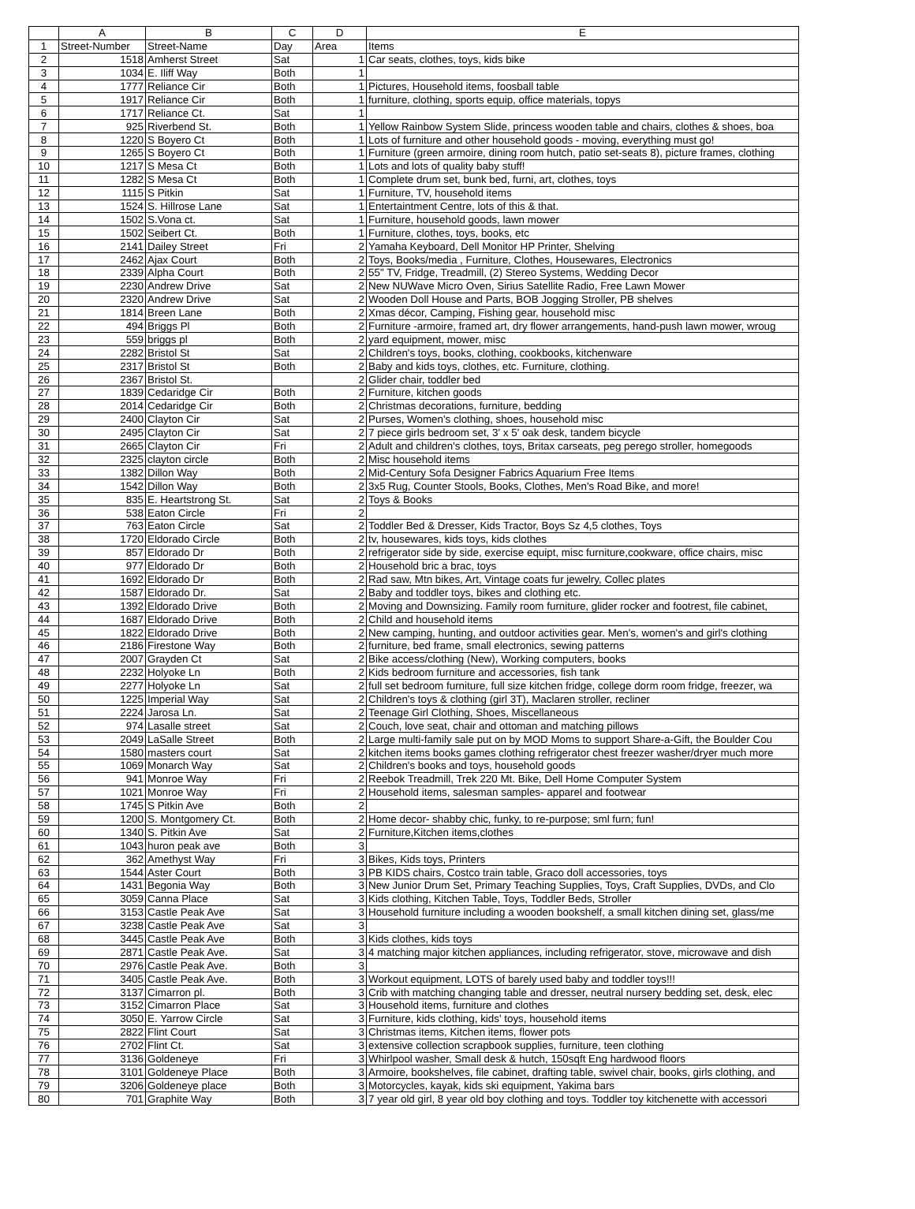| | A | B | C | D | E |
| --- | --- | --- | --- | --- | --- |
| 1 | Street-Number | Street-Name | Day | Area | Items |
| 2 | 1518 | Amherst Street | Sat | 1 | Car seats, clothes, toys, kids bike |
| 3 | 1034 | E. Iliff Way | Both | 1 | |
| 4 | 1777 | Reliance Cir | Both | 1 | Pictures, Household items, foosball table |
| 5 | 1917 | Reliance Cir | Both | 1 | furniture, clothing, sports equip, office materials, topys |
| 6 | 1717 | Reliance Ct. | Sat | 1 | |
| 7 | 925 | Riverbend St. | Both | 1 | Yellow Rainbow System Slide, princess wooden table and chairs, clothes & shoes, boa |
| 8 | 1220 | S Boyero Ct | Both | 1 | Lots of furniture and other household goods - moving, everything must go! |
| 9 | 1265 | S Boyero Ct | Both | 1 | Furniture (green armoire, dining room hutch, patio set-seats 8), picture frames, clothing |
| 10 | 1217 | S Mesa Ct | Both | 1 | Lots and lots of quality baby stuff! |
| 11 | 1282 | S Mesa Ct | Both | 1 | Complete drum set, bunk bed, furni, art, clothes, toys |
| 12 | 1115 | S Pitkin | Sat | 1 | Furniture, TV, household items |
| 13 | 1524 | S. Hillrose Lane | Sat | 1 | Entertaintment Centre, lots of this & that. |
| 14 | 1502 | S.Vona ct. | Sat | 1 | Furniture, household goods, lawn mower |
| 15 | 1502 | Seibert Ct. | Both | 1 | Furniture, clothes, toys, books, etc |
| 16 | 2141 | Dailey Street | Fri | 2 | Yamaha Keyboard, Dell Monitor HP Printer, Shelving |
| 17 | 2462 | Ajax Court | Both | 2 | Toys, Books/media , Furniture, Clothes, Housewares, Electronics |
| 18 | 2339 | Alpha Court | Both | 2 | 55" TV, Fridge, Treadmill, (2) Stereo Systems, Wedding Decor |
| 19 | 2230 | Andrew Drive | Sat | 2 | New NUWave Micro Oven, Sirius Satellite Radio, Free Lawn Mower |
| 20 | 2320 | Andrew Drive | Sat | 2 | Wooden Doll House and Parts, BOB Jogging Stroller, PB shelves |
| 21 | 1814 | Breen Lane | Both | 2 | Xmas décor, Camping, Fishing gear, household misc |
| 22 | 494 | Briggs Pl | Both | 2 | Furniture -armoire, framed art, dry flower arrangements, hand-push lawn mower, wroug |
| 23 | 559 | briggs pl | Both | 2 | yard equipment, mower, misc |
| 24 | 2282 | Bristol St | Sat | 2 | Children's toys, books, clothing, cookbooks, kitchenware |
| 25 | 2317 | Bristol St | Both | 2 | Baby and kids toys, clothes, etc. Furniture, clothing. |
| 26 | 2367 | Bristol St. | | 2 | Glider chair, toddler bed |
| 27 | 1839 | Cedaridge Cir | Both | 2 | Furniture, kitchen goods |
| 28 | 2014 | Cedaridge Cir | Both | 2 | Christmas decorations, furniture, bedding |
| 29 | 2400 | Clayton Cir | Sat | 2 | Purses, Women's clothing, shoes, household misc |
| 30 | 2495 | Clayton Cir | Sat | 2 | 7 piece girls bedroom set, 3' x 5' oak desk, tandem bicycle |
| 31 | 2665 | Clayton Cir | Fri | 2 | Adult and children's clothes, toys, Britax carseats, peg perego stroller, homegoods |
| 32 | 2325 | clayton circle | Both | 2 | Misc household items |
| 33 | 1382 | Dillon Way | Both | 2 | Mid-Century Sofa Designer Fabrics Aquarium Free Items |
| 34 | 1542 | Dillon Way | Both | 2 | 3x5 Rug, Counter Stools, Books, Clothes, Men's Road Bike, and more! |
| 35 | 835 | E. Heartstrong St. | Sat | 2 | Toys & Books |
| 36 | 538 | Eaton Circle | Fri | 2 | |
| 37 | 763 | Eaton Circle | Sat | 2 | Toddler Bed & Dresser, Kids Tractor, Boys Sz 4,5 clothes, Toys |
| 38 | 1720 | Eldorado Circle | Both | 2 | tv, housewares, kids toys, kids clothes |
| 39 | 857 | Eldorado Dr | Both | 2 | refrigerator side by side, exercise equipt, misc furniture,cookware, office chairs, misc |
| 40 | 977 | Eldorado Dr | Both | 2 | Household bric a brac, toys |
| 41 | 1692 | Eldorado Dr | Both | 2 | Rad saw, Mtn bikes, Art, Vintage coats fur jewelry, Collec plates |
| 42 | 1587 | Eldorado Dr. | Sat | 2 | Baby and toddler toys, bikes and clothing etc. |
| 43 | 1392 | Eldorado Drive | Both | 2 | Moving and Downsizing. Family room furniture, glider rocker and footrest, file cabinet, |
| 44 | 1687 | Eldorado Drive | Both | 2 | Child and household items |
| 45 | 1822 | Eldorado Drive | Both | 2 | New camping, hunting, and outdoor activities gear. Men's, women's and girl's clothing |
| 46 | 2186 | Firestone Way | Both | 2 | furniture, bed frame, small electronics, sewing patterns |
| 47 | 2007 | Grayden Ct | Sat | 2 | Bike access/clothing (New), Working computers, books |
| 48 | 2232 | Holyoke Ln | Both | 2 | Kids bedroom furniture and accessories, fish tank |
| 49 | 2277 | Holyoke Ln | Sat | 2 | full set bedroom furniture, full size kitchen fridge, college dorm room fridge, freezer, wa |
| 50 | 1225 | Imperial Way | Sat | 2 | Children's toys & clothing (girl 3T), Maclaren stroller, recliner |
| 51 | 2224 | Jarosa Ln. | Sat | 2 | Teenage Girl Clothing, Shoes, Miscellaneous |
| 52 | 974 | Lasalle street | Sat | 2 | Couch, love seat, chair and ottoman and matching pillows |
| 53 | 2049 | LaSalle Street | Both | 2 | Large multi-family sale put on by MOD Moms to support Share-a-Gift, the Boulder Cou |
| 54 | 1580 | masters court | Sat | 2 | kitchen items books games clothing refrigerator chest freezer washer/dryer much more |
| 55 | 1069 | Monarch Way | Sat | 2 | Children's books and toys, household goods |
| 56 | 941 | Monroe Way | Fri | 2 | Reebok Treadmill, Trek 220 Mt. Bike, Dell Home Computer System |
| 57 | 1021 | Monroe Way | Fri | 2 | Household items, salesman samples- apparel and footwear |
| 58 | 1745 | S Pitkin Ave | Both | 2 | |
| 59 | 1200 | S. Montgomery Ct. | Both | 2 | Home decor- shabby chic, funky, to re-purpose; sml furn; fun! |
| 60 | 1340 | S. Pitkin Ave | Sat | 2 | Furniture,Kitchen items,clothes |
| 61 | 1043 | huron peak ave | Both | 3 | |
| 62 | 362 | Amethyst Way | Fri | 3 | Bikes, Kids toys, Printers |
| 63 | 1544 | Aster Court | Both | 3 | PB KIDS chairs, Costco train table, Graco doll accessories, toys |
| 64 | 1431 | Begonia Way | Both | 3 | New Junior Drum Set, Primary Teaching Supplies, Toys, Craft Supplies, DVDs, and Clo |
| 65 | 3059 | Canna Place | Sat | 3 | Kids clothing, Kitchen Table, Toys, Toddler Beds, Stroller |
| 66 | 3153 | Castle Peak Ave | Sat | 3 | Household furniture including a wooden bookshelf, a small kitchen dining set, glass/me |
| 67 | 3238 | Castle Peak Ave | Sat | 3 | |
| 68 | 3445 | Castle Peak Ave | Both | 3 | Kids clothes, kids toys |
| 69 | 2871 | Castle Peak Ave. | Sat | 3 | 4 matching major kitchen appliances, including refrigerator, stove, microwave and dish |
| 70 | 2976 | Castle Peak Ave. | Both | 3 | |
| 71 | 3405 | Castle Peak Ave. | Both | 3 | Workout equipment, LOTS of barely used baby and toddler toys!!! |
| 72 | 3137 | Cimarron pl. | Both | 3 | Crib with matching changing table and dresser, neutral nursery bedding set, desk, elec |
| 73 | 3152 | Cimarron Place | Sat | 3 | Household items, furniture and clothes |
| 74 | 3050 | E. Yarrow Circle | Sat | 3 | Furniture, kids clothing, kids' toys, household items |
| 75 | 2822 | Flint Court | Sat | 3 | Christmas items, Kitchen items, flower pots |
| 76 | 2702 | Flint Ct. | Sat | 3 | extensive collection scrapbook supplies, furniture, teen clothing |
| 77 | 3136 | Goldeneye | Fri | 3 | Whirlpool washer, Small desk & hutch, 150sqft Eng hardwood floors |
| 78 | 3101 | Goldeneye Place | Both | 3 | Armoire, bookshelves, file cabinet, drafting table, swivel chair, books, girls clothing, and |
| 79 | 3206 | Goldeneye place | Both | 3 | Motorcycles, kayak, kids ski equipment, Yakima bars |
| 80 | 701 | Graphite Way | Both | 3 | 7 year old girl, 8 year old boy clothing and toys. Toddler toy kitchenette with accessori |